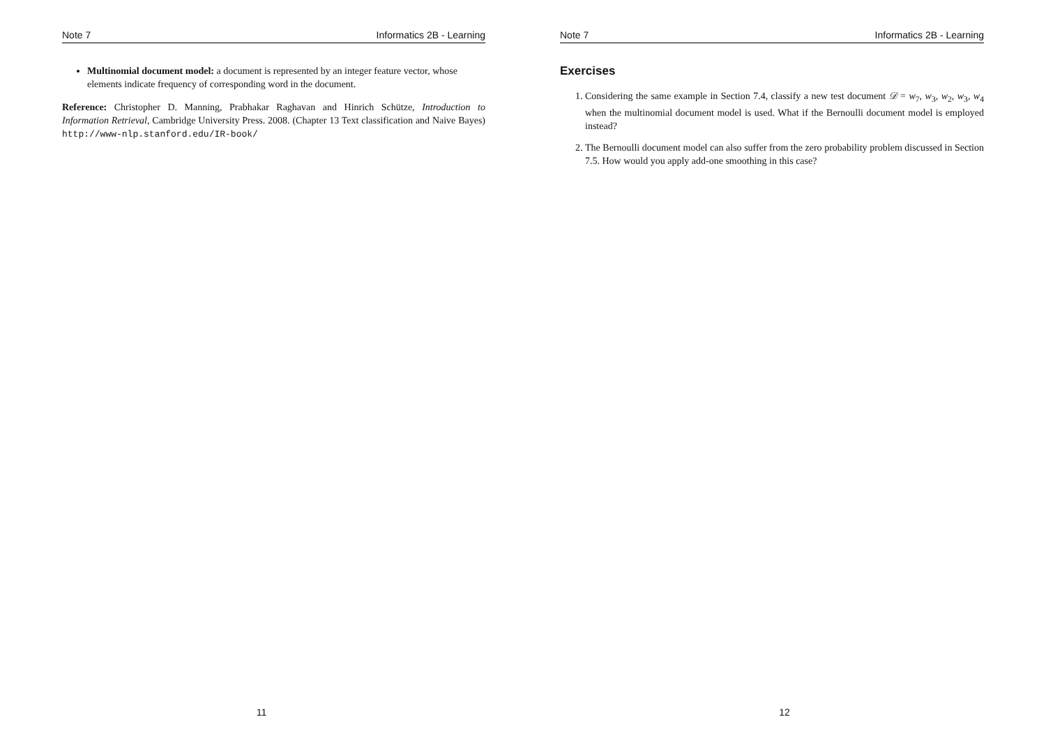Note 7 Informatics 2B - Learning
Multinomial document model: a document is represented by an integer feature vector, whose elements indicate frequency of corresponding word in the document.
Reference: Christopher D. Manning, Prabhakar Raghavan and Hinrich Schütze, Introduction to Information Retrieval, Cambridge University Press. 2008. (Chapter 13 Text classification and Naive Bayes) http://www-nlp.stanford.edu/IR-book/
11
Note 7 Informatics 2B - Learning
Exercises
1. Considering the same example in Section 7.4, classify a new test document 𝒟 = w<sub>7</sub>, w<sub>3</sub>, w<sub>2</sub>, w<sub>3</sub>, w<sub>4</sub> when the multinomial document model is used. What if the Bernoulli document model is employed instead?
2. The Bernoulli document model can also suffer from the zero probability problem discussed in Section 7.5. How would you apply add-one smoothing in this case?
12